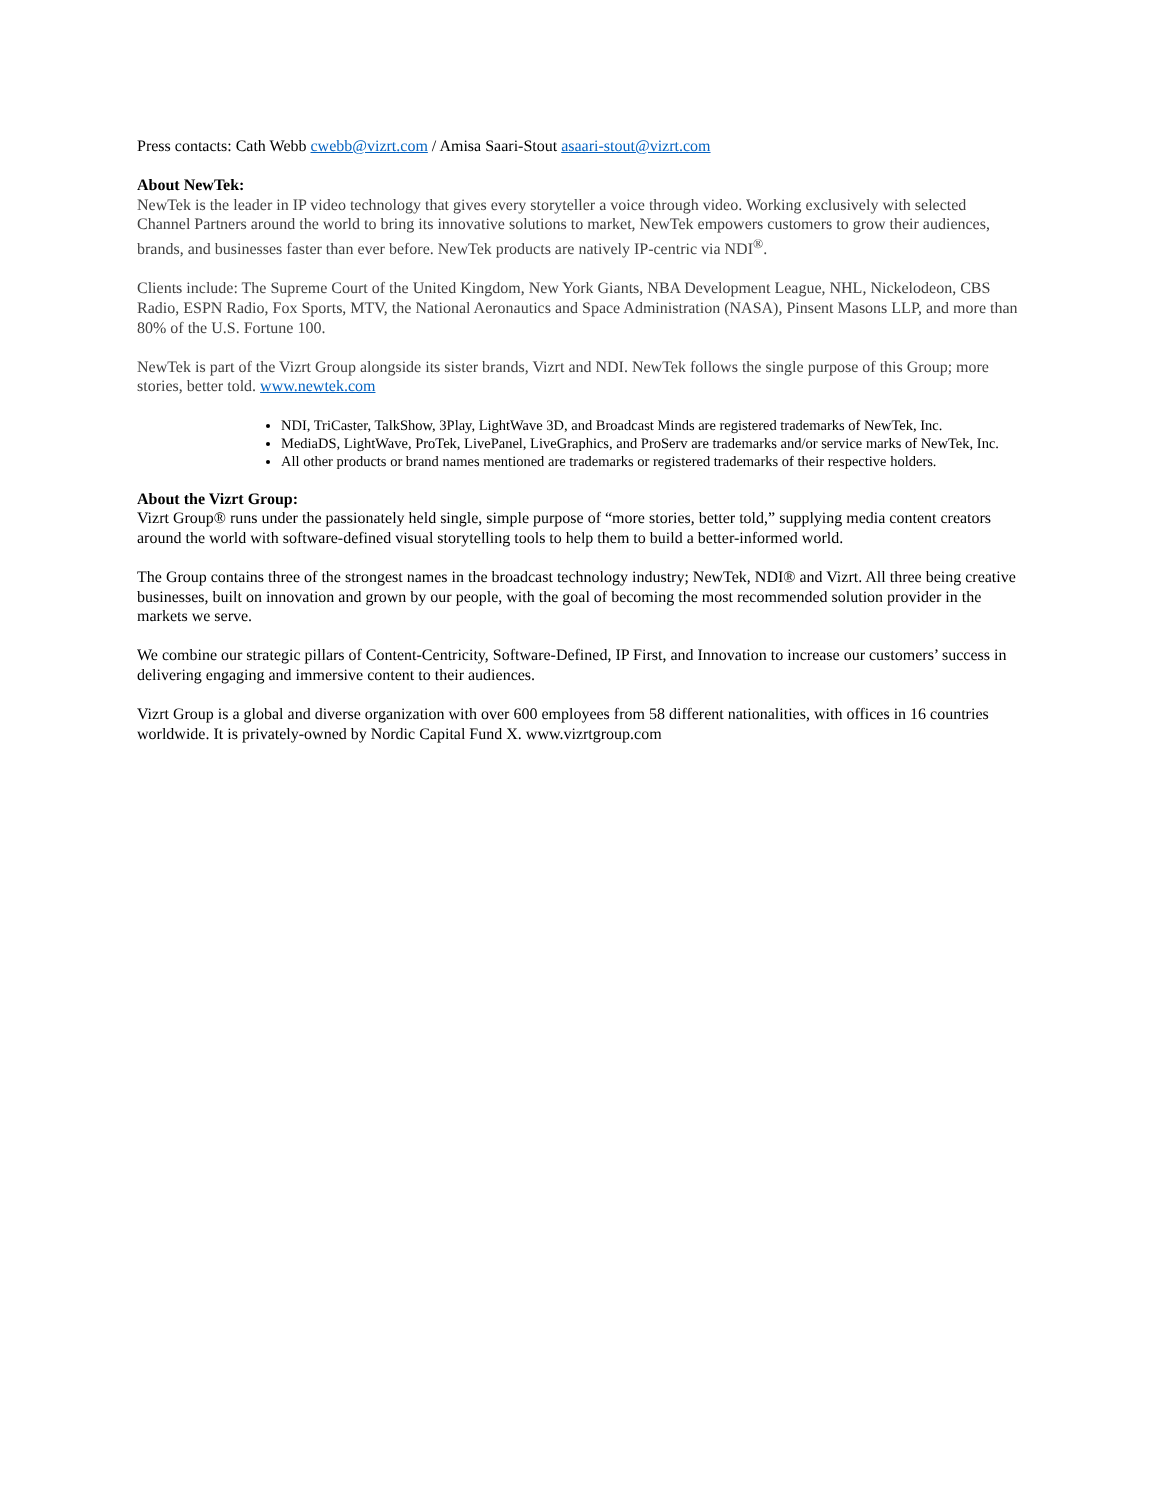Press contacts: Cath Webb cwebb@vizrt.com / Amisa Saari-Stout asaari-stout@vizrt.com
About NewTek:
NewTek is the leader in IP video technology that gives every storyteller a voice through video. Working exclusively with selected Channel Partners around the world to bring its innovative solutions to market, NewTek empowers customers to grow their audiences, brands, and businesses faster than ever before. NewTek products are natively IP-centric via NDI<sup>®</sup>.
Clients include: The Supreme Court of the United Kingdom, New York Giants, NBA Development League, NHL, Nickelodeon, CBS Radio, ESPN Radio, Fox Sports, MTV, the National Aeronautics and Space Administration (NASA), Pinsent Masons LLP, and more than 80% of the U.S. Fortune 100.
NewTek is part of the Vizrt Group alongside its sister brands, Vizrt and NDI. NewTek follows the single purpose of this Group; more stories, better told. www.newtek.com
NDI, TriCaster, TalkShow, 3Play, LightWave 3D, and Broadcast Minds are registered trademarks of NewTek, Inc.
MediaDS, LightWave, ProTek, LivePanel, LiveGraphics, and ProServ are trademarks and/or service marks of NewTek, Inc.
All other products or brand names mentioned are trademarks or registered trademarks of their respective holders.
About the Vizrt Group:
Vizrt Group® runs under the passionately held single, simple purpose of “more stories, better told,” supplying media content creators around the world with software-defined visual storytelling tools to help them to build a better-informed world.
The Group contains three of the strongest names in the broadcast technology industry; NewTek, NDI® and Vizrt. All three being creative businesses, built on innovation and grown by our people, with the goal of becoming the most recommended solution provider in the markets we serve.
We combine our strategic pillars of Content-Centricity, Software-Defined, IP First, and Innovation to increase our customers’ success in delivering engaging and immersive content to their audiences.
Vizrt Group is a global and diverse organization with over 600 employees from 58 different nationalities, with offices in 16 countries worldwide. It is privately-owned by Nordic Capital Fund X. www.vizrtgroup.com